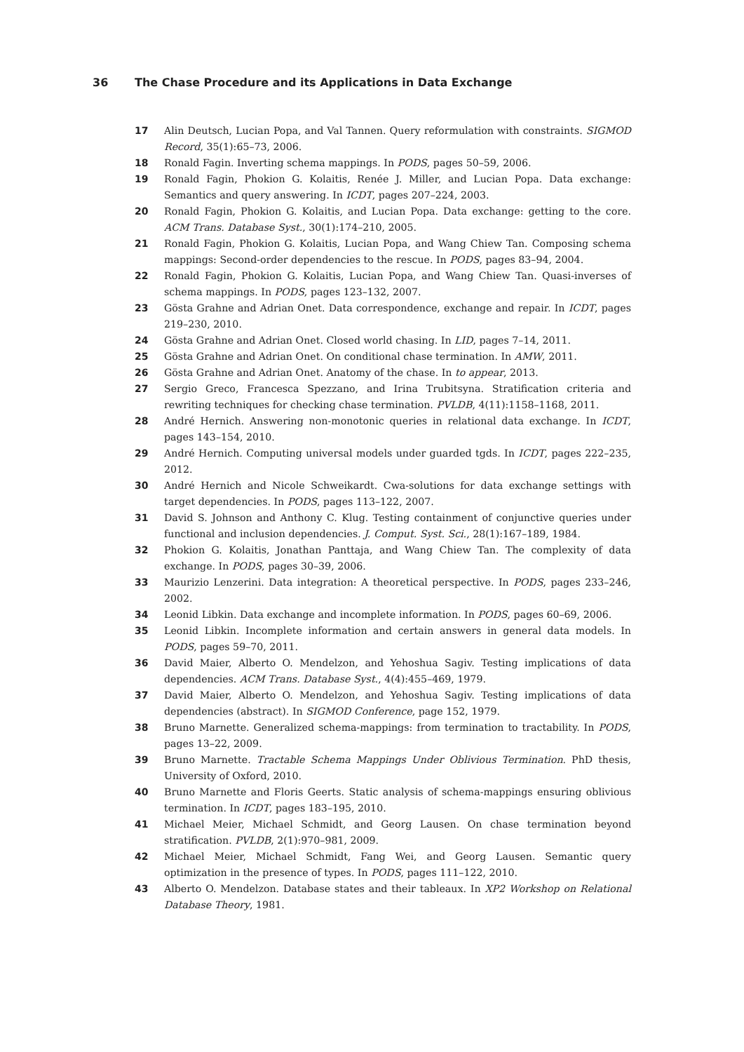36 The Chase Procedure and its Applications in Data Exchange
17 Alin Deutsch, Lucian Popa, and Val Tannen. Query reformulation with constraints. SIGMOD Record, 35(1):65–73, 2006.
18 Ronald Fagin. Inverting schema mappings. In PODS, pages 50–59, 2006.
19 Ronald Fagin, Phokion G. Kolaitis, Renée J. Miller, and Lucian Popa. Data exchange: Semantics and query answering. In ICDT, pages 207–224, 2003.
20 Ronald Fagin, Phokion G. Kolaitis, and Lucian Popa. Data exchange: getting to the core. ACM Trans. Database Syst., 30(1):174–210, 2005.
21 Ronald Fagin, Phokion G. Kolaitis, Lucian Popa, and Wang Chiew Tan. Composing schema mappings: Second-order dependencies to the rescue. In PODS, pages 83–94, 2004.
22 Ronald Fagin, Phokion G. Kolaitis, Lucian Popa, and Wang Chiew Tan. Quasi-inverses of schema mappings. In PODS, pages 123–132, 2007.
23 Gösta Grahne and Adrian Onet. Data correspondence, exchange and repair. In ICDT, pages 219–230, 2010.
24 Gösta Grahne and Adrian Onet. Closed world chasing. In LID, pages 7–14, 2011.
25 Gösta Grahne and Adrian Onet. On conditional chase termination. In AMW, 2011.
26 Gösta Grahne and Adrian Onet. Anatomy of the chase. In to appear, 2013.
27 Sergio Greco, Francesca Spezzano, and Irina Trubitsyna. Stratification criteria and rewriting techniques for checking chase termination. PVLDB, 4(11):1158–1168, 2011.
28 André Hernich. Answering non-monotonic queries in relational data exchange. In ICDT, pages 143–154, 2010.
29 André Hernich. Computing universal models under guarded tgds. In ICDT, pages 222–235, 2012.
30 André Hernich and Nicole Schweikardt. Cwa-solutions for data exchange settings with target dependencies. In PODS, pages 113–122, 2007.
31 David S. Johnson and Anthony C. Klug. Testing containment of conjunctive queries under functional and inclusion dependencies. J. Comput. Syst. Sci., 28(1):167–189, 1984.
32 Phokion G. Kolaitis, Jonathan Panttaja, and Wang Chiew Tan. The complexity of data exchange. In PODS, pages 30–39, 2006.
33 Maurizio Lenzerini. Data integration: A theoretical perspective. In PODS, pages 233–246, 2002.
34 Leonid Libkin. Data exchange and incomplete information. In PODS, pages 60–69, 2006.
35 Leonid Libkin. Incomplete information and certain answers in general data models. In PODS, pages 59–70, 2011.
36 David Maier, Alberto O. Mendelzon, and Yehoshua Sagiv. Testing implications of data dependencies. ACM Trans. Database Syst., 4(4):455–469, 1979.
37 David Maier, Alberto O. Mendelzon, and Yehoshua Sagiv. Testing implications of data dependencies (abstract). In SIGMOD Conference, page 152, 1979.
38 Bruno Marnette. Generalized schema-mappings: from termination to tractability. In PODS, pages 13–22, 2009.
39 Bruno Marnette. Tractable Schema Mappings Under Oblivious Termination. PhD thesis, University of Oxford, 2010.
40 Bruno Marnette and Floris Geerts. Static analysis of schema-mappings ensuring oblivious termination. In ICDT, pages 183–195, 2010.
41 Michael Meier, Michael Schmidt, and Georg Lausen. On chase termination beyond stratification. PVLDB, 2(1):970–981, 2009.
42 Michael Meier, Michael Schmidt, Fang Wei, and Georg Lausen. Semantic query optimization in the presence of types. In PODS, pages 111–122, 2010.
43 Alberto O. Mendelzon. Database states and their tableaux. In XP2 Workshop on Relational Database Theory, 1981.